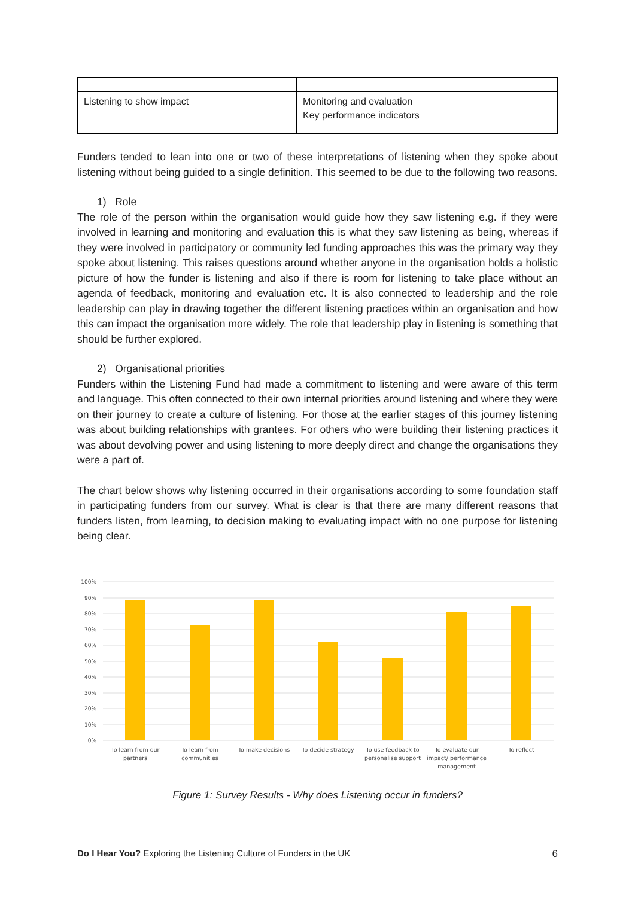| Listening to show impact | Monitoring and evaluation Key performance indicators |
Funders tended to lean into one or two of these interpretations of listening when they spoke about listening without being guided to a single definition. This seemed to be due to the following two reasons.
1) Role
The role of the person within the organisation would guide how they saw listening e.g. if they were involved in learning and monitoring and evaluation this is what they saw listening as being, whereas if they were involved in participatory or community led funding approaches this was the primary way they spoke about listening. This raises questions around whether anyone in the organisation holds a holistic picture of how the funder is listening and also if there is room for listening to take place without an agenda of feedback, monitoring and evaluation etc. It is also connected to leadership and the role leadership can play in drawing together the different listening practices within an organisation and how this can impact the organisation more widely. The role that leadership play in listening is something that should be further explored.
2) Organisational priorities
Funders within the Listening Fund had made a commitment to listening and were aware of this term and language. This often connected to their own internal priorities around listening and where they were on their journey to create a culture of listening. For those at the earlier stages of this journey listening was about building relationships with grantees. For others who were building their listening practices it was about devolving power and using listening to more deeply direct and change the organisations they were a part of.
The chart below shows why listening occurred in their organisations according to some foundation staff in participating funders from our survey. What is clear is that there are many different reasons that funders listen, from learning, to decision making to evaluating impact with no one purpose for listening being clear.
100%
90%
80%
70%
60%
50%
40%
30%
20%
10%
0%
To learn from our
partners
To learn from
communities
To make decisions
To decide strategy
To use feedback to
personalise support
To evaluate our
impact/ performance
management
To reflect
Figure 1: Survey Results - Why does Listening occur in funders?
Do I Hear You? Exploring the Listening Culture of Funders in the UK 6